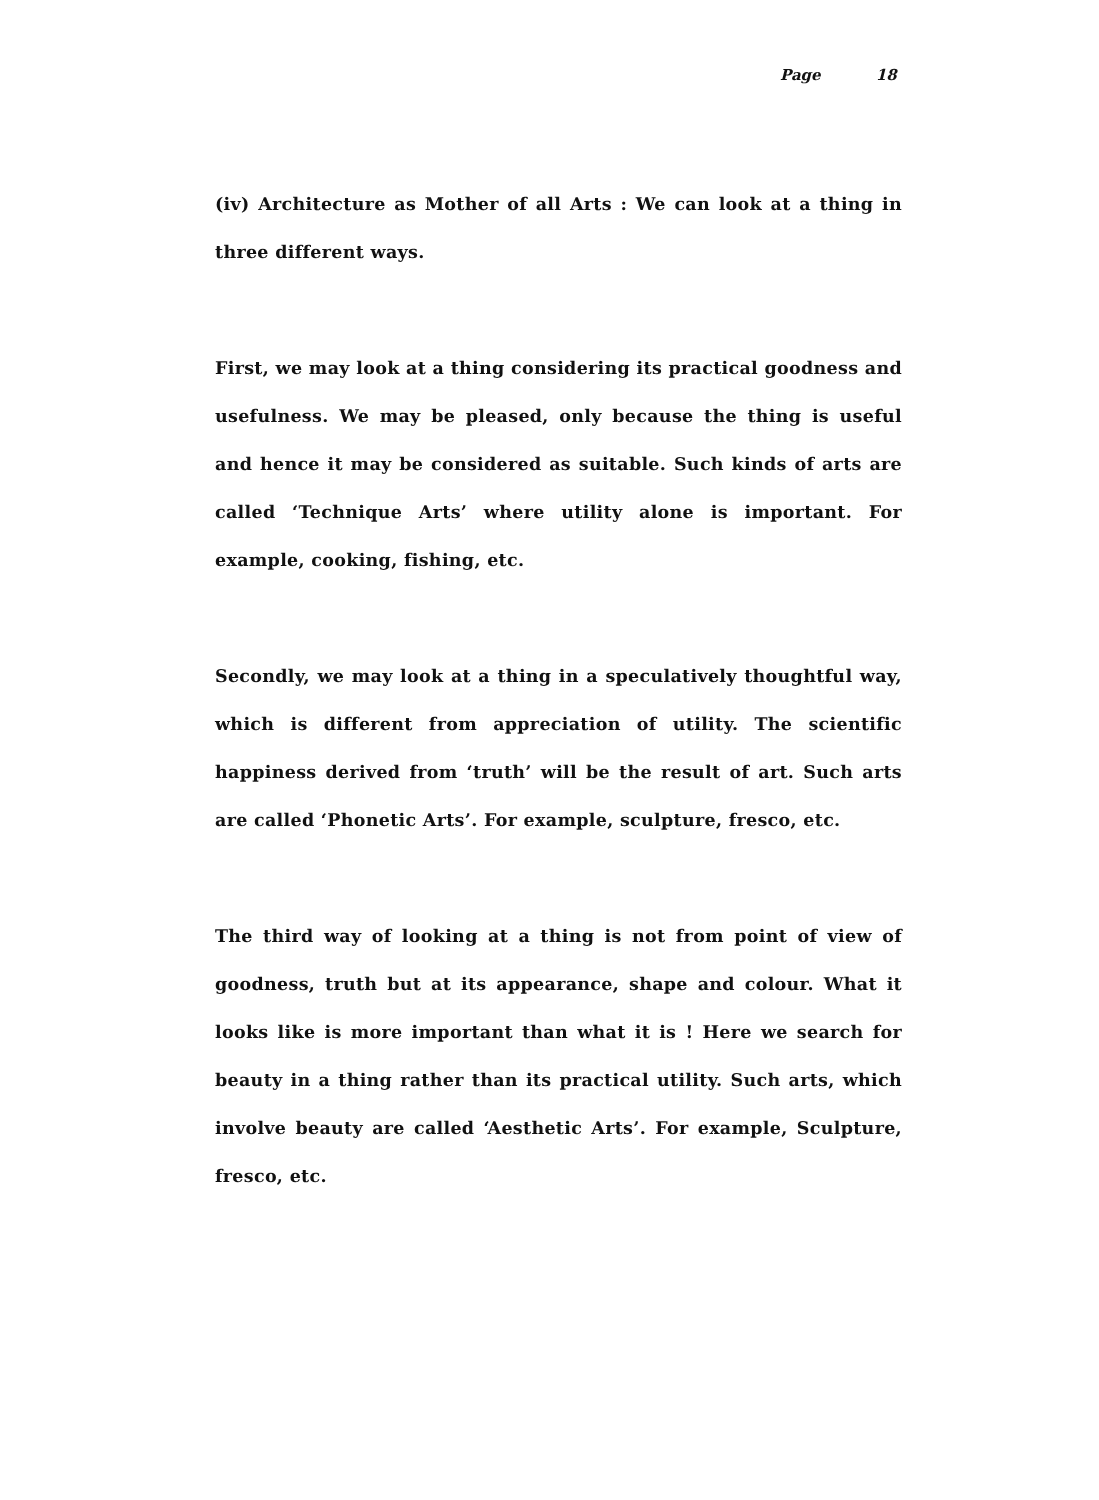Page 18
(iv) Architecture as Mother of all Arts : We can look at a thing in three different ways.
First, we may look at a thing considering its practical goodness and usefulness. We may be pleased, only because the thing is useful and hence it may be considered as suitable. Such kinds of arts are called ‘Technique Arts’ where utility alone is important. For example, cooking, fishing, etc.
Secondly, we may look at a thing in a speculatively thoughtful way, which is different from appreciation of utility. The scientific happiness derived from ‘truth’ will be the result of art. Such arts are called ‘Phonetic Arts’. For example, sculpture, fresco, etc.
The third way of looking at a thing is not from point of view of goodness, truth but at its appearance, shape and colour. What it looks like is more important than what it is ! Here we search for beauty in a thing rather than its practical utility. Such arts, which involve beauty are called ‘Aesthetic Arts’. For example, Sculpture, fresco, etc.